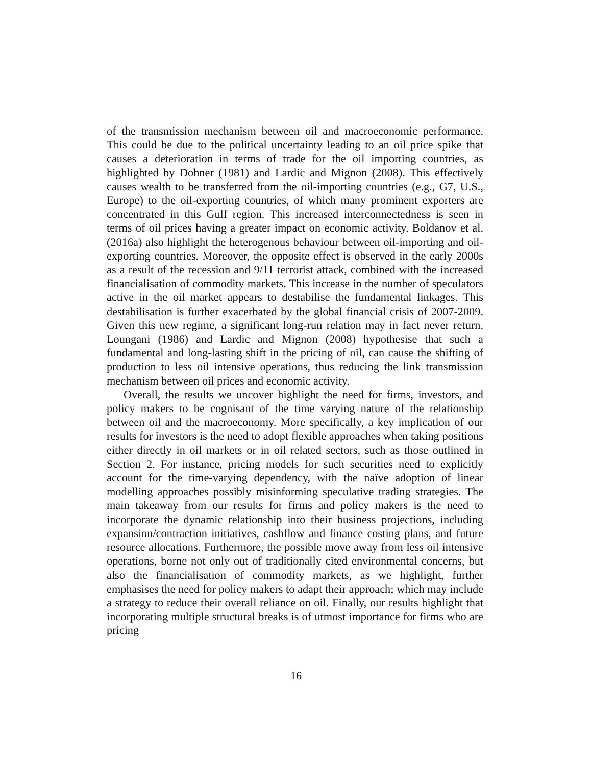of the transmission mechanism between oil and macroeconomic performance. This could be due to the political uncertainty leading to an oil price spike that causes a deterioration in terms of trade for the oil importing countries, as highlighted by Dohner (1981) and Lardic and Mignon (2008). This effectively causes wealth to be transferred from the oil-importing countries (e.g., G7, U.S., Europe) to the oil-exporting countries, of which many prominent exporters are concentrated in this Gulf region. This increased interconnectedness is seen in terms of oil prices having a greater impact on economic activity. Boldanov et al. (2016a) also highlight the heterogenous behaviour between oil-importing and oil-exporting countries. Moreover, the opposite effect is observed in the early 2000s as a result of the recession and 9/11 terrorist attack, combined with the increased financialisation of commodity markets. This increase in the number of speculators active in the oil market appears to destabilise the fundamental linkages. This destabilisation is further exacerbated by the global financial crisis of 2007-2009. Given this new regime, a significant long-run relation may in fact never return. Loungani (1986) and Lardic and Mignon (2008) hypothesise that such a fundamental and long-lasting shift in the pricing of oil, can cause the shifting of production to less oil intensive operations, thus reducing the link transmission mechanism between oil prices and economic activity.
Overall, the results we uncover highlight the need for firms, investors, and policy makers to be cognisant of the time varying nature of the relationship between oil and the macroeconomy. More specifically, a key implication of our results for investors is the need to adopt flexible approaches when taking positions either directly in oil markets or in oil related sectors, such as those outlined in Section 2. For instance, pricing models for such securities need to explicitly account for the time-varying dependency, with the naïve adoption of linear modelling approaches possibly misinforming speculative trading strategies. The main takeaway from our results for firms and policy makers is the need to incorporate the dynamic relationship into their business projections, including expansion/contraction initiatives, cashflow and finance costing plans, and future resource allocations. Furthermore, the possible move away from less oil intensive operations, borne not only out of traditionally cited environmental concerns, but also the financialisation of commodity markets, as we highlight, further emphasises the need for policy makers to adapt their approach; which may include a strategy to reduce their overall reliance on oil. Finally, our results highlight that incorporating multiple structural breaks is of utmost importance for firms who are pricing
16